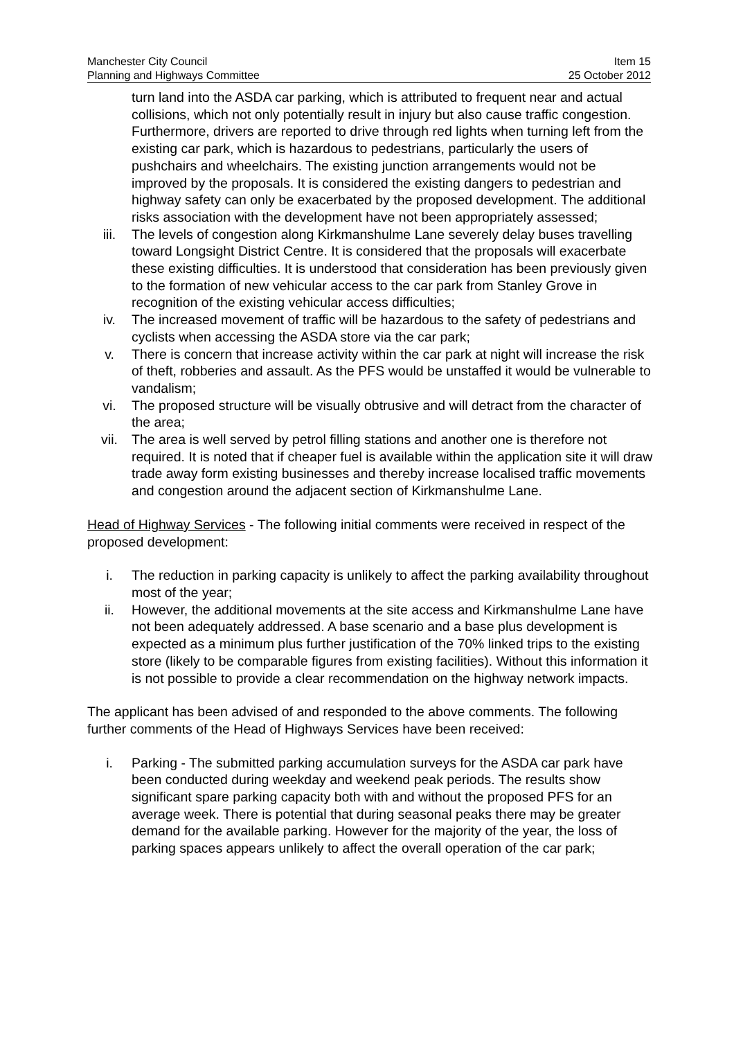Manchester City Council Item 15
Planning and Highways Committee 25 October 2012
turn land into the ASDA car parking, which is attributed to frequent near and actual collisions, which not only potentially result in injury but also cause traffic congestion. Furthermore, drivers are reported to drive through red lights when turning left from the existing car park, which is hazardous to pedestrians, particularly the users of pushchairs and wheelchairs. The existing junction arrangements would not be improved by the proposals. It is considered the existing dangers to pedestrian and highway safety can only be exacerbated by the proposed development. The additional risks association with the development have not been appropriately assessed;
iii. The levels of congestion along Kirkmanshulme Lane severely delay buses travelling toward Longsight District Centre. It is considered that the proposals will exacerbate these existing difficulties. It is understood that consideration has been previously given to the formation of new vehicular access to the car park from Stanley Grove in recognition of the existing vehicular access difficulties;
iv. The increased movement of traffic will be hazardous to the safety of pedestrians and cyclists when accessing the ASDA store via the car park;
v. There is concern that increase activity within the car park at night will increase the risk of theft, robberies and assault. As the PFS would be unstaffed it would be vulnerable to vandalism;
vi. The proposed structure will be visually obtrusive and will detract from the character of the area;
vii. The area is well served by petrol filling stations and another one is therefore not required. It is noted that if cheaper fuel is available within the application site it will draw trade away form existing businesses and thereby increase localised traffic movements and congestion around the adjacent section of Kirkmanshulme Lane.
Head of Highway Services - The following initial comments were received in respect of the proposed development:
i. The reduction in parking capacity is unlikely to affect the parking availability throughout most of the year;
ii. However, the additional movements at the site access and Kirkmanshulme Lane have not been adequately addressed. A base scenario and a base plus development is expected as a minimum plus further justification of the 70% linked trips to the existing store (likely to be comparable figures from existing facilities). Without this information it is not possible to provide a clear recommendation on the highway network impacts.
The applicant has been advised of and responded to the above comments. The following further comments of the Head of Highways Services have been received:
i. Parking - The submitted parking accumulation surveys for the ASDA car park have been conducted during weekday and weekend peak periods. The results show significant spare parking capacity both with and without the proposed PFS for an average week. There is potential that during seasonal peaks there may be greater demand for the available parking. However for the majority of the year, the loss of parking spaces appears unlikely to affect the overall operation of the car park;